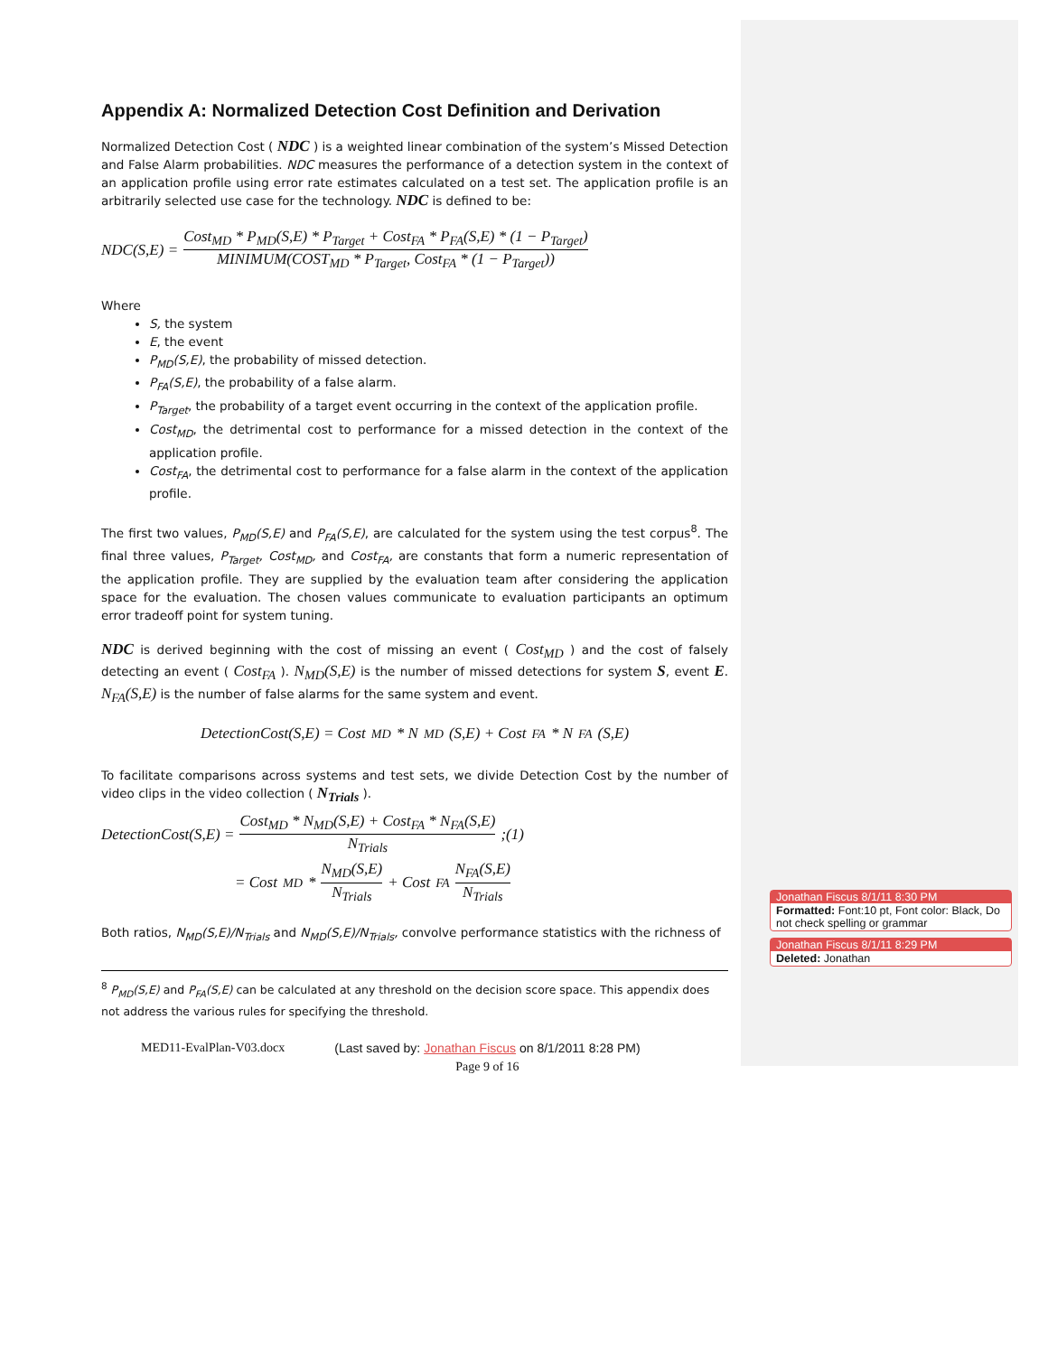Appendix A: Normalized Detection Cost Definition and Derivation
Normalized Detection Cost ( NDC ) is a weighted linear combination of the system’s Missed Detection and False Alarm probabilities. NDC measures the performance of a detection system in the context of an application profile using error rate estimates calculated on a test set. The application profile is an arbitrarily selected use case for the technology. NDC is defined to be:
NDC(S,E) = Cost<sub>MD</sub> * P<sub>MD</sub>(S,E) * P<sub>Target</sub> + Cost<sub>FA</sub> * P<sub>FA</sub>(S,E) * (1 − P<sub>Target</sub>) MINIMUM(COST<sub>MD</sub> * P<sub>Target</sub>, Cost<sub>FA</sub> * (1 − P<sub>Target</sub>))
Where
S, the system
E, the event
P<sub>MD</sub>(S,E), the probability of missed detection.
P<sub>FA</sub>(S,E), the probability of a false alarm.
P<sub>Target</sub>, the probability of a target event occurring in the context of the application profile.
Cost<sub>MD</sub>, the detrimental cost to performance for a missed detection in the context of the application profile.
Cost<sub>FA</sub>, the detrimental cost to performance for a false alarm in the context of the application profile.
The first two values, P<sub>MD</sub>(S,E) and P<sub>FA</sub>(S,E), are calculated for the system using the test corpus<sup>8</sup>. The final three values, P<sub>Target</sub>, Cost<sub>MD</sub>, and Cost<sub>FA</sub>, are constants that form a numeric representation of the application profile. They are supplied by the evaluation team after considering the application space for the evaluation. The chosen values communicate to evaluation participants an optimum error tradeoff point for system tuning.
NDC is derived beginning with the cost of missing an event ( Cost<sub>MD</sub> ) and the cost of falsely detecting an event ( Cost<sub>FA</sub> ). N<sub>MD</sub>(S,E) is the number of missed detections for system S, event E. N<sub>FA</sub>(S,E) is the number of false alarms for the same system and event.
DetectionCost(S,E) = Cost<sub>MD</sub> * N<sub>MD</sub>(S,E) + Cost<sub>FA</sub> * N<sub>FA</sub>(S,E)
To facilitate comparisons across systems and test sets, we divide Detection Cost by the number of video clips in the video collection ( N<sub>Trials</sub> ).
DetectionCost(S,E) = Cost<sub>MD</sub> * N<sub>MD</sub>(S,E) + Cost<sub>FA</sub> * N<sub>FA</sub>(S,E) N<sub>Trials</sub> ;(1)
= Cost<sub>MD</sub> * N<sub>MD</sub>(S,E) N<sub>Trials</sub> + Cost<sub>FA</sub> N<sub>FA</sub>(S,E) N<sub>Trials</sub>
Both ratios, N<sub>MD</sub>(S,E)/N<sub>Trials</sub> and N<sub>MD</sub>(S,E)/N<sub>Trials</sub>, convolve performance statistics with the richness of
<sup>8</sup> P<sub>MD</sub>(S,E) and P<sub>FA</sub>(S,E) can be calculated at any threshold on the decision score space. This appendix does not address the various rules for specifying the threshold.
MED11-EvalPlan-V03.docx (Last saved by: Jonathan Fiscus on 8/1/2011 8:28 PM)
Page 9 of 16
Jonathan Fiscus 8/1/11 8:30 PM
Formatted: Font:10 pt, Font color: Black, Do not check spelling or grammar
Jonathan Fiscus 8/1/11 8:29 PM
Deleted: Jonathan